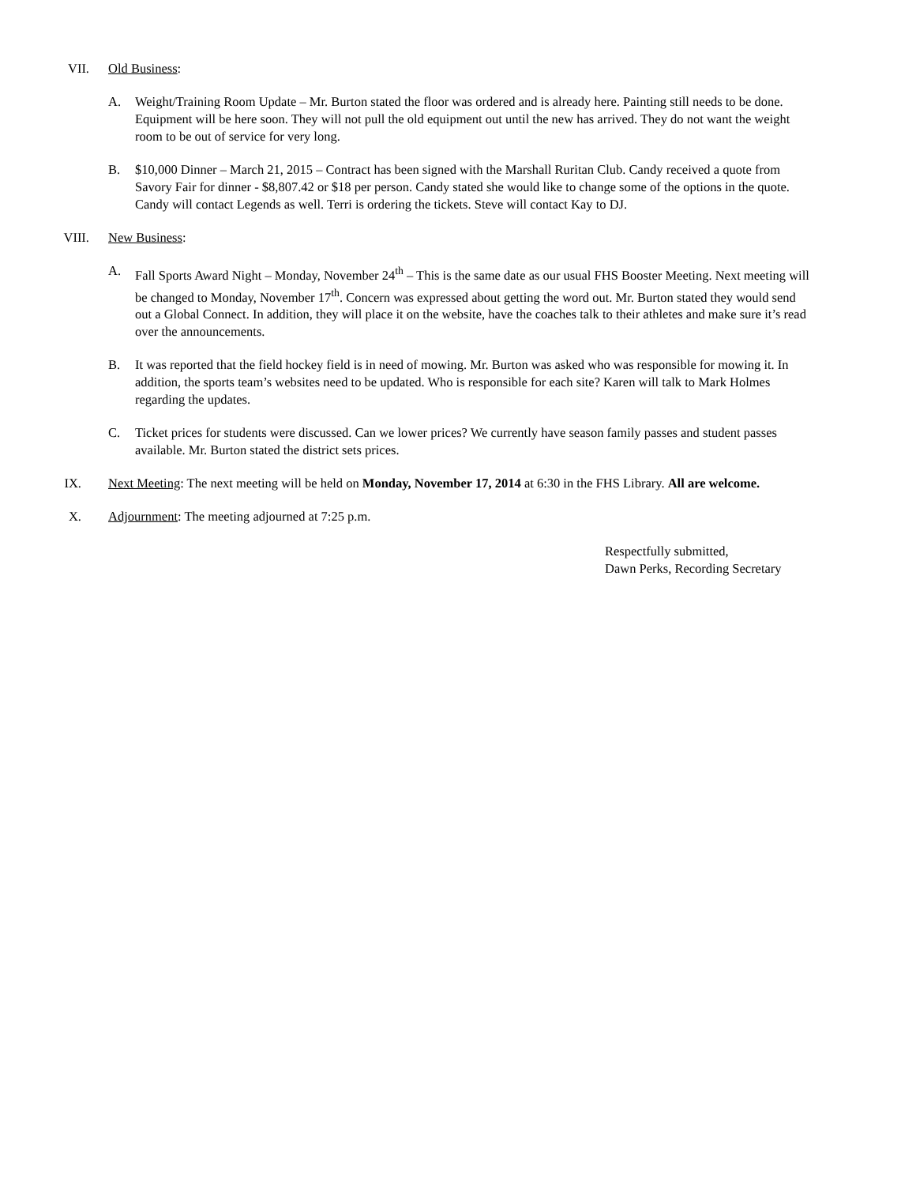VII. Old Business:
A. Weight/Training Room Update – Mr. Burton stated the floor was ordered and is already here. Painting still needs to be done. Equipment will be here soon. They will not pull the old equipment out until the new has arrived. They do not want the weight room to be out of service for very long.
B. $10,000 Dinner – March 21, 2015 – Contract has been signed with the Marshall Ruritan Club. Candy received a quote from Savory Fair for dinner - $8,807.42 or $18 per person. Candy stated she would like to change some of the options in the quote. Candy will contact Legends as well. Terri is ordering the tickets. Steve will contact Kay to DJ.
VIII. New Business:
A. Fall Sports Award Night – Monday, November 24<sup>th</sup> – This is the same date as our usual FHS Booster Meeting. Next meeting will be changed to Monday, November 17<sup>th</sup>. Concern was expressed about getting the word out. Mr. Burton stated they would send out a Global Connect. In addition, they will place it on the website, have the coaches talk to their athletes and make sure it’s read over the announcements.
B. It was reported that the field hockey field is in need of mowing. Mr. Burton was asked who was responsible for mowing it. In addition, the sports team’s websites need to be updated. Who is responsible for each site? Karen will talk to Mark Holmes regarding the updates.
C. Ticket prices for students were discussed. Can we lower prices? We currently have season family passes and student passes available. Mr. Burton stated the district sets prices.
IX. Next Meeting: The next meeting will be held on Monday, November 17, 2014 at 6:30 in the FHS Library. All are welcome.
X. Adjournment: The meeting adjourned at 7:25 p.m.
Respectfully submitted,
Dawn Perks, Recording Secretary